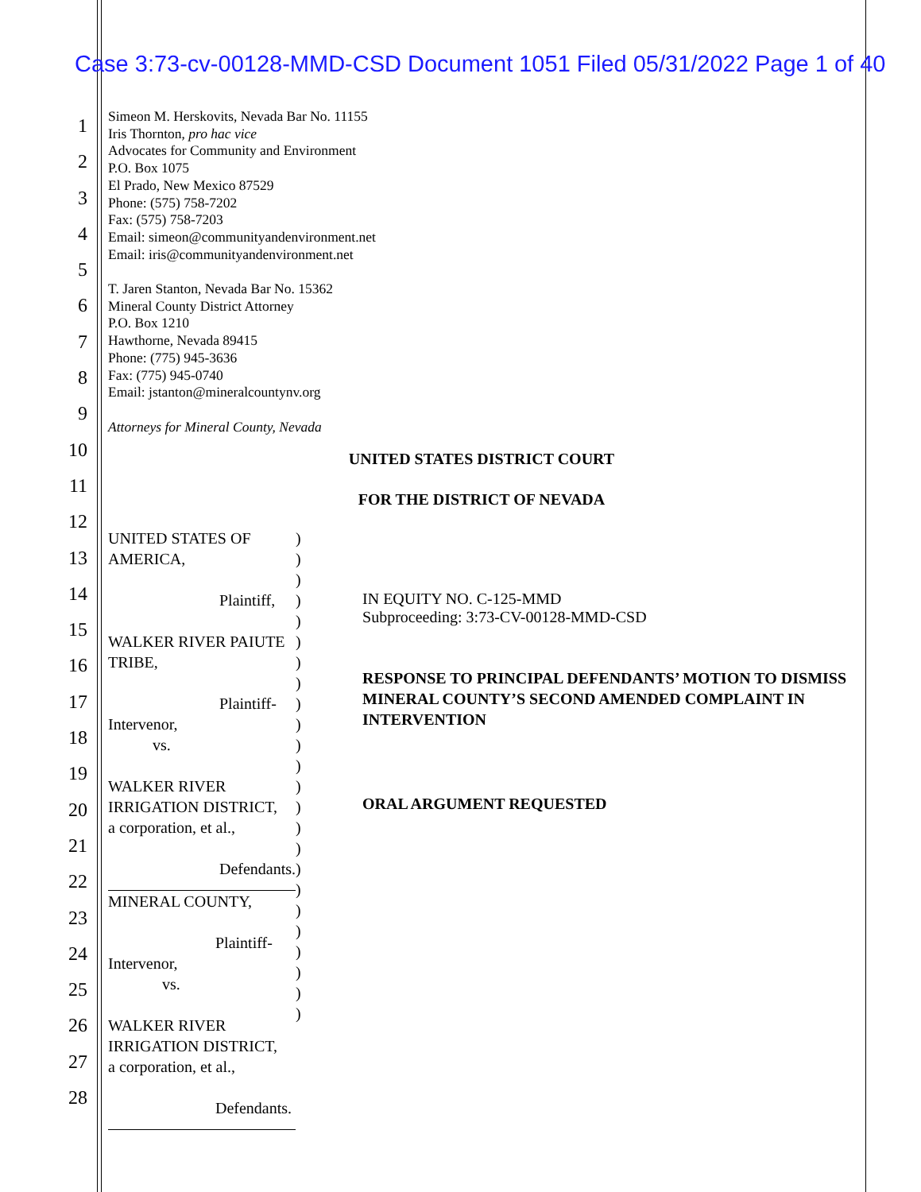Case 3:73-cv-00128-MMD-CSD Document 1051 Filed 05/31/2022 Page 1 of 40
1
2
3
4
5
6
7
8
9
10
11
12
13
14
15
16
17
18
19
20
21
22
23
24
25
26
27
28
Simeon M. Herskovits, Nevada Bar No. 11155
Iris Thornton, pro hac vice
Advocates for Community and Environment
P.O. Box 1075
El Prado, New Mexico 87529
Phone: (575) 758-7202
Fax: (575) 758-7203
Email: simeon@communityandenvironment.net
Email: iris@communityandenvironment.net
T. Jaren Stanton, Nevada Bar No. 15362
Mineral County District Attorney
P.O. Box 1210
Hawthorne, Nevada 89415
Phone: (775) 945-3636
Fax: (775) 945-0740
Email: jstanton@mineralcountynv.org
Attorneys for Mineral County, Nevada
UNITED STATES DISTRICT COURT
FOR THE DISTRICT OF NEVADA
UNITED STATES OF AMERICA,
Plaintiff,
WALKER RIVER PAIUTE TRIBE,
Plaintiff-Intervenor,
vs.
WALKER RIVER IRRIGATION DISTRICT,
a corporation, et al.,
Defendants.
MINERAL COUNTY,
Plaintiff-Intervenor,
vs.
WALKER RIVER IRRIGATION DISTRICT,
a corporation, et al.,
Defendants.
)
)
)
)
)
)
)
)
)
)
)
)
)
)
)
)
)
)
)
)
)
)
)
)
IN EQUITY NO. C-125-MMD
Subproceeding: 3:73-CV-00128-MMD-CSD
RESPONSE TO PRINCIPAL DEFENDANTS’ MOTION TO DISMISS MINERAL COUNTY’S SECOND AMENDED COMPLAINT IN INTERVENTION
ORAL ARGUMENT REQUESTED